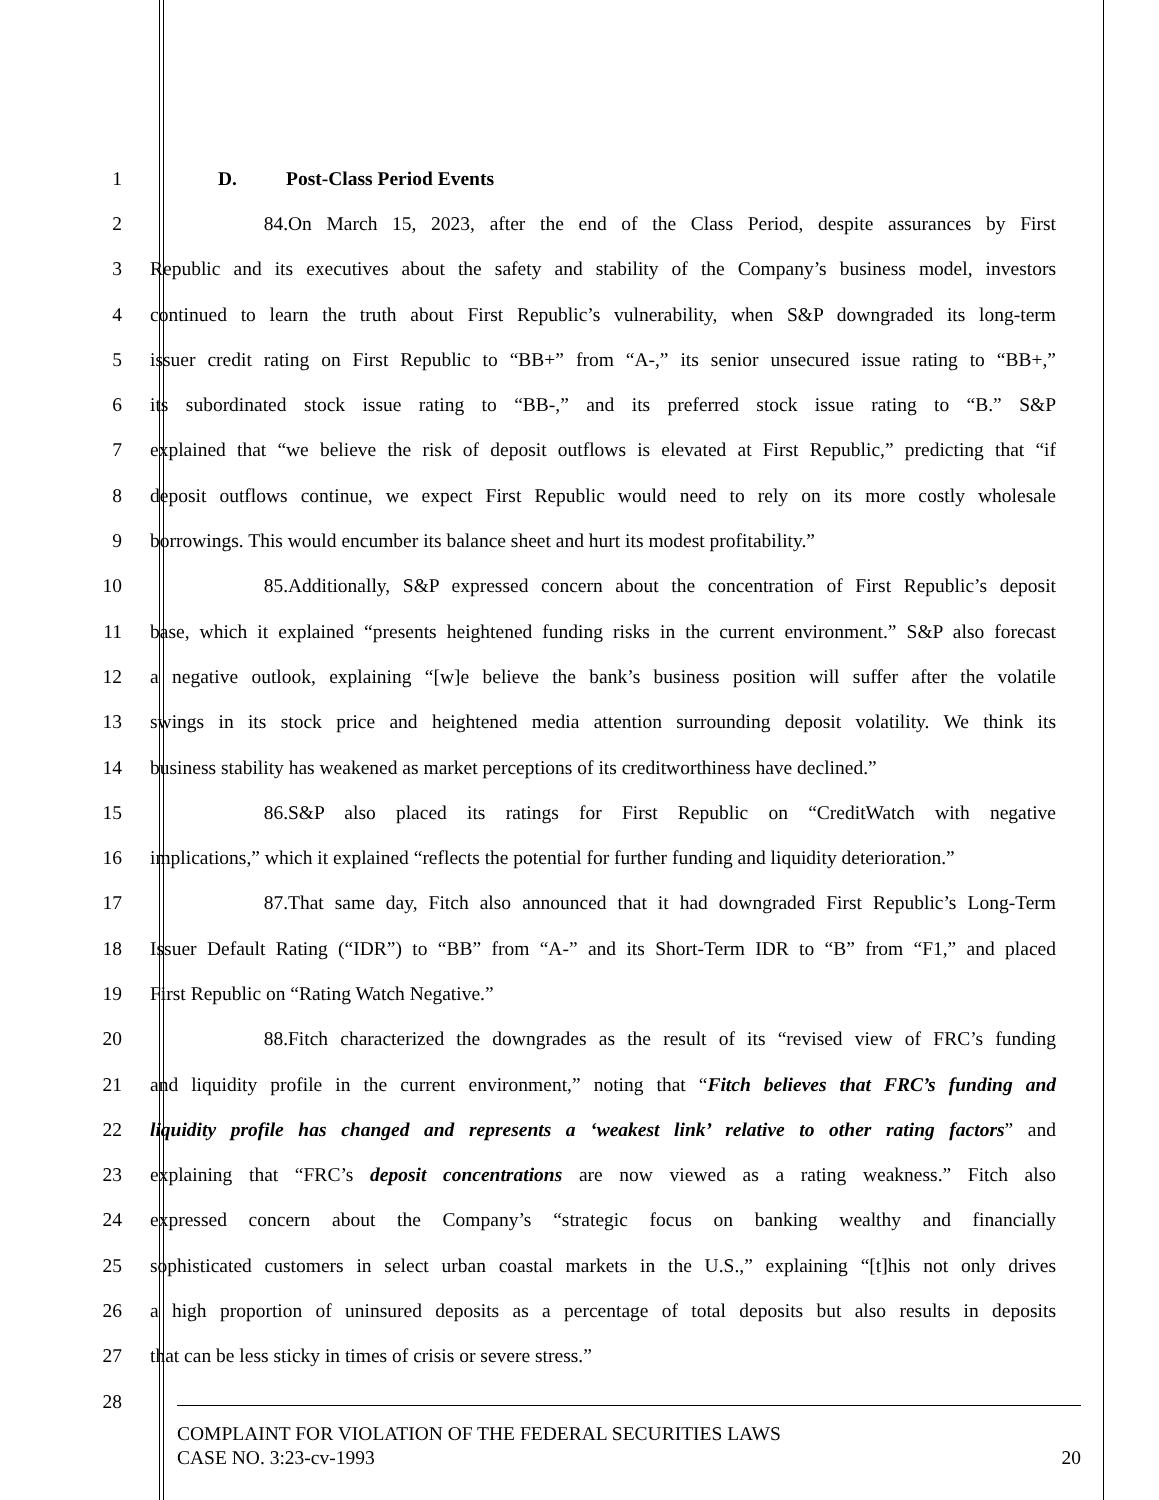1 D. Post-Class Period Events
2 84. On March 15, 2023, after the end of the Class Period, despite assurances by First
3 Republic and its executives about the safety and stability of the Company’s business model, investors
4 continued to learn the truth about First Republic’s vulnerability, when S&P downgraded its long-term
5 issuer credit rating on First Republic to “BB+” from “A-,” its senior unsecured issue rating to “BB+,”
6 its subordinated stock issue rating to “BB-,” and its preferred stock issue rating to “B.” S&P
7 explained that “we believe the risk of deposit outflows is elevated at First Republic,” predicting that “if
8 deposit outflows continue, we expect First Republic would need to rely on its more costly wholesale
9 borrowings. This would encumber its balance sheet and hurt its modest profitability.”
10 85. Additionally, S&P expressed concern about the concentration of First Republic’s deposit
11 base, which it explained “presents heightened funding risks in the current environment.” S&P also forecast
12 a negative outlook, explaining “[w]e believe the bank’s business position will suffer after the volatile
13 swings in its stock price and heightened media attention surrounding deposit volatility. We think its
14 business stability has weakened as market perceptions of its creditworthiness have declined.”
15 86. S&P also placed its ratings for First Republic on “CreditWatch with negative
16 implications,” which it explained “reflects the potential for further funding and liquidity deterioration.”
17 87. That same day, Fitch also announced that it had downgraded First Republic’s Long-Term
18 Issuer Default Rating (“IDR”) to “BB” from “A-” and its Short-Term IDR to “B” from “F1,” and placed
19 First Republic on “Rating Watch Negative.”
20 88. Fitch characterized the downgrades as the result of its “revised view of FRC’s funding
21 and liquidity profile in the current environment,” noting that “Fitch believes that FRC’s funding and
22 liquidity profile has changed and represents a ‘weakest link’ relative to other rating factors” and
23 explaining that “FRC’s deposit concentrations are now viewed as a rating weakness.” Fitch also
24 expressed concern about the Company’s “strategic focus on banking wealthy and financially
25 sophisticated customers in select urban coastal markets in the U.S.,” explaining “[t]his not only drives
26 a high proportion of uninsured deposits as a percentage of total deposits but also results in deposits
27 that can be less sticky in times of crisis or severe stress.”
28
COMPLAINT FOR VIOLATION OF THE FEDERAL SECURITIES LAWS
CASE NO. 3:23-cv-1993 20